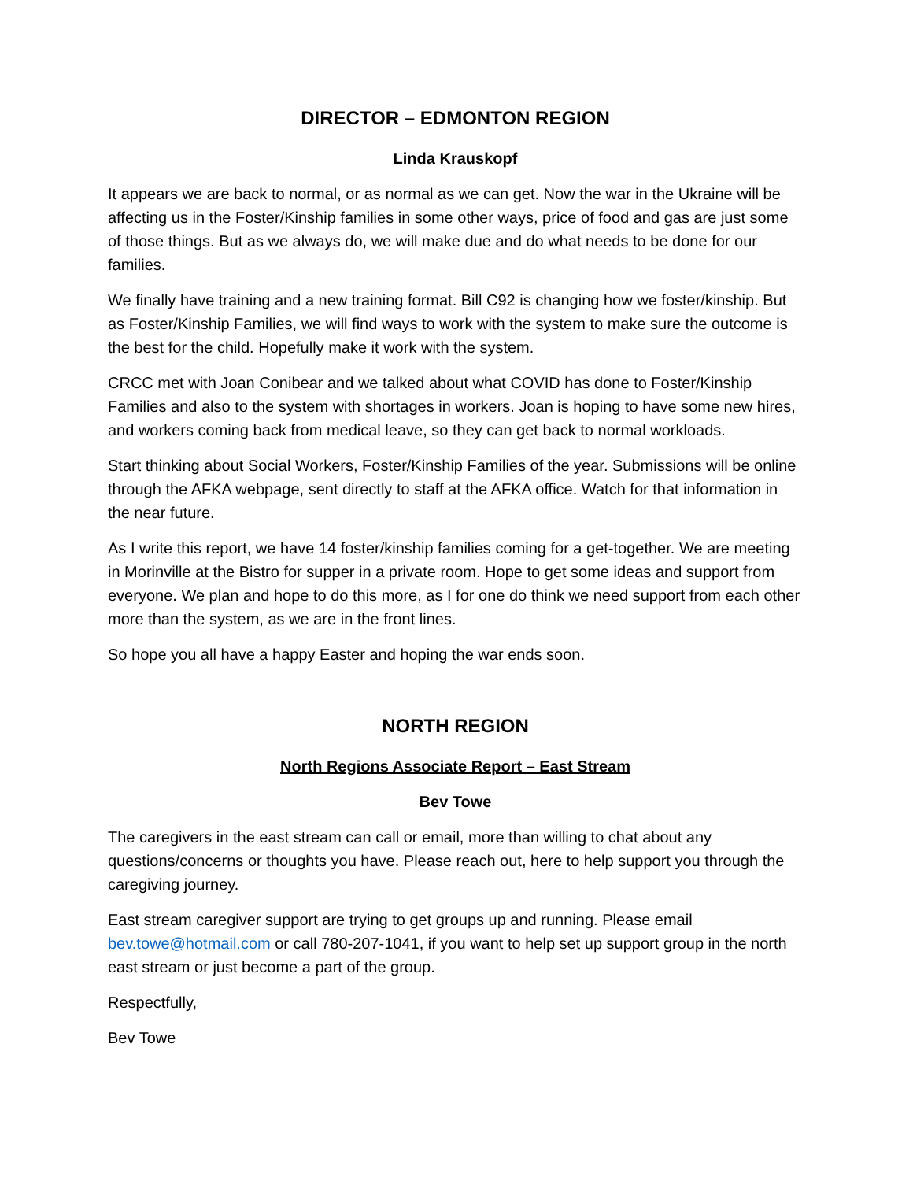DIRECTOR – EDMONTON REGION
Linda Krauskopf
It appears we are back to normal, or as normal as we can get. Now the war in the Ukraine will be affecting us in the Foster/Kinship families in some other ways, price of food and gas are just some of those things. But as we always do, we will make due and do what needs to be done for our families.
We finally have training and a new training format. Bill C92 is changing how we foster/kinship. But as Foster/Kinship Families, we will find ways to work with the system to make sure the outcome is the best for the child. Hopefully make it work with the system.
CRCC met with Joan Conibear and we talked about what COVID has done to Foster/Kinship Families and also to the system with shortages in workers. Joan is hoping to have some new hires, and workers coming back from medical leave, so they can get back to normal workloads.
Start thinking about Social Workers, Foster/Kinship Families of the year. Submissions will be online through the AFKA webpage, sent directly to staff at the AFKA office. Watch for that information in the near future.
As I write this report, we have 14 foster/kinship families coming for a get-together. We are meeting in Morinville at the Bistro for supper in a private room. Hope to get some ideas and support from everyone. We plan and hope to do this more, as I for one do think we need support from each other more than the system, as we are in the front lines.
So hope you all have a happy Easter and hoping the war ends soon.
NORTH REGION
North Regions Associate Report – East Stream
Bev Towe
The caregivers in the east stream can call or email, more than willing to chat about any questions/concerns or thoughts you have. Please reach out, here to help support you through the caregiving journey.
East stream caregiver support are trying to get groups up and running. Please email bev.towe@hotmail.com or call 780-207-1041, if you want to help set up support group in the north east stream or just become a part of the group.
Respectfully,
Bev Towe